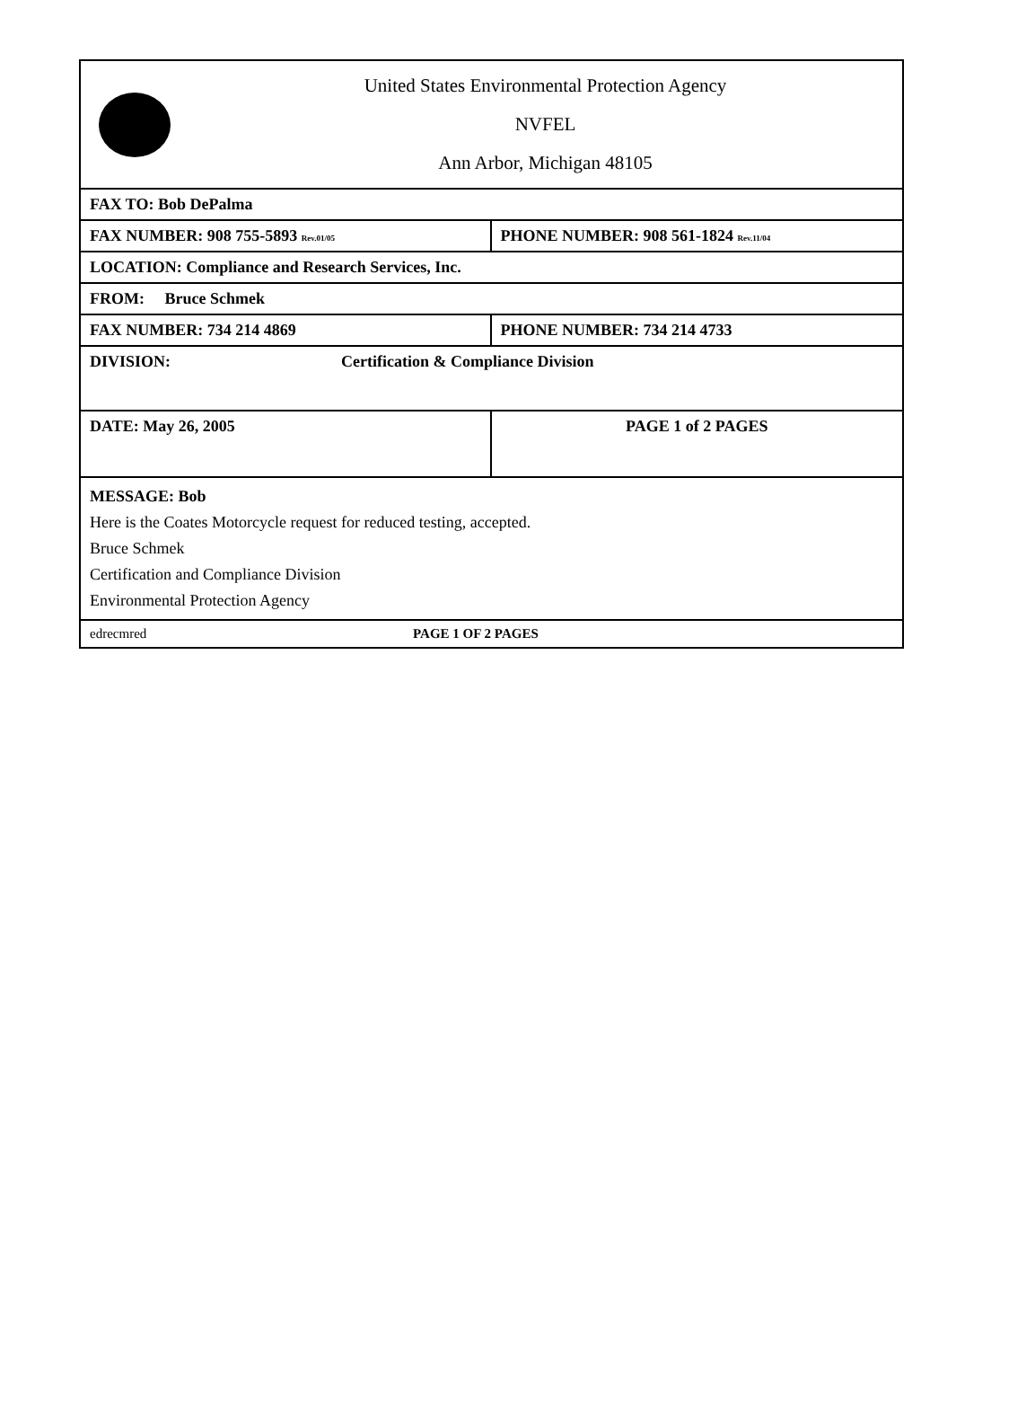United States Environmental Protection Agency
NVFEL
Ann Arbor, Michigan 48105
FAX TO: Bob DePalma
FAX NUMBER: 908 755-5893 Rev.01/05
PHONE NUMBER: 908 561-1824 Rev.11/04
LOCATION: Compliance and Research Services, Inc.
FROM: Bruce Schmek
FAX NUMBER: 734 214 4869 PHONE NUMBER: 734 214 4733
DIVISION: Certification & Compliance Division
DATE: May 26, 2005 PAGE 1 of 2 PAGES
MESSAGE: Bob
Here is the Coates Motorcycle request for reduced testing, accepted.
Bruce Schmek
Certification and Compliance Division
Environmental Protection Agency
edrecmred PAGE 1 OF 2 PAGES